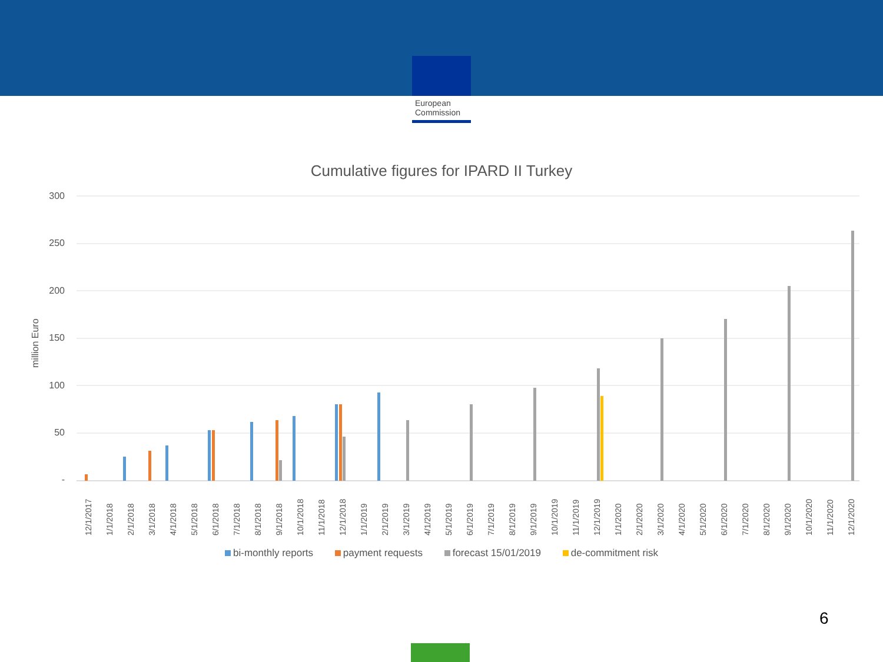European
Commission
Cumulative figures for IPARD II Turkey
300
250
200
150
100
50
-
million Euro
12/1/2017
1/1/2018
2/1/2018
3/1/2018
4/1/2018
5/1/2018
6/1/2018
7/1/2018
8/1/2018
9/1/2018
10/1/2018
11/1/2018
12/1/2018
1/1/2019
2/1/2019
3/1/2019
4/1/2019
5/1/2019
6/1/2019
7/1/2019
8/1/2019
9/1/2019
10/1/2019
11/1/2019
12/1/2019
1/1/2020
2/1/2020
3/1/2020
4/1/2020
5/1/2020
6/1/2020
7/1/2020
8/1/2020
9/1/2020
10/1/2020
11/1/2020
12/1/2020
bi-monthly reports payment requests forecast 15/01/2019 de-commitment risk
6